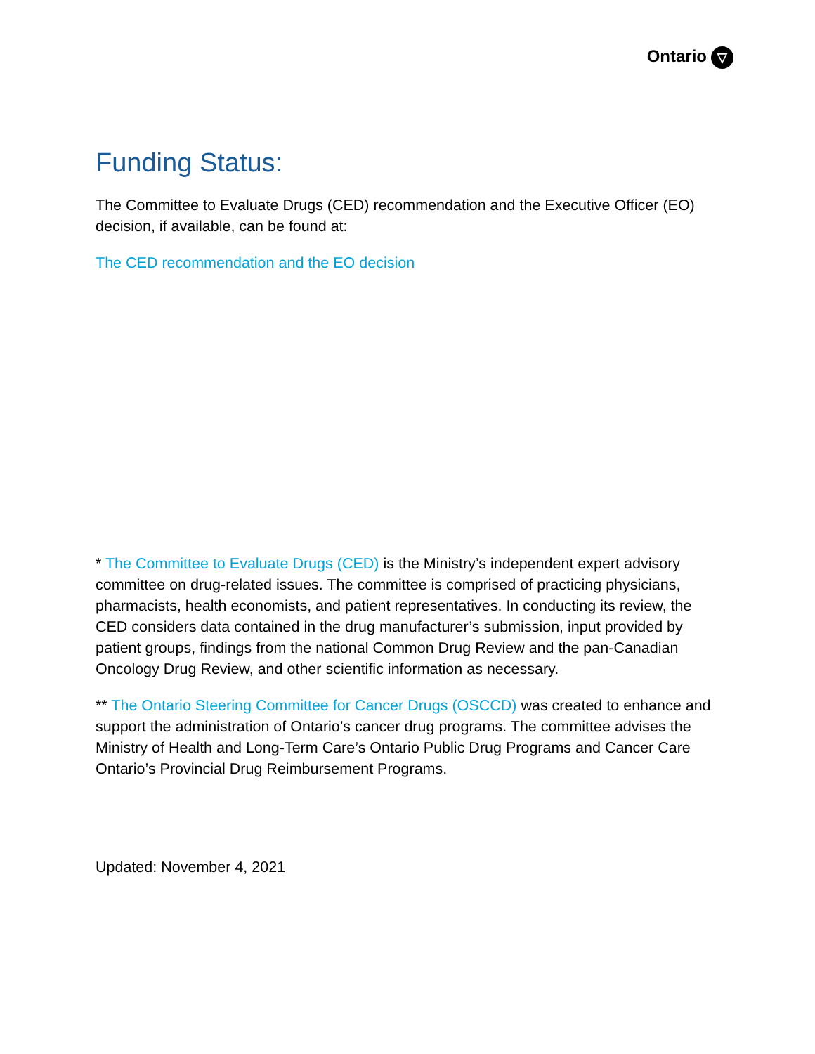Ontario ▽
Funding Status:
The Committee to Evaluate Drugs (CED) recommendation and the Executive Officer (EO) decision, if available, can be found at:
The CED recommendation and the EO decision
* The Committee to Evaluate Drugs (CED) is the Ministry’s independent expert advisory committee on drug-related issues. The committee is comprised of practicing physicians, pharmacists, health economists, and patient representatives. In conducting its review, the CED considers data contained in the drug manufacturer’s submission, input provided by patient groups, findings from the national Common Drug Review and the pan-Canadian Oncology Drug Review, and other scientific information as necessary.
** The Ontario Steering Committee for Cancer Drugs (OSCCD) was created to enhance and support the administration of Ontario’s cancer drug programs. The committee advises the Ministry of Health and Long-Term Care’s Ontario Public Drug Programs and Cancer Care Ontario’s Provincial Drug Reimbursement Programs.
Updated: November 4, 2021